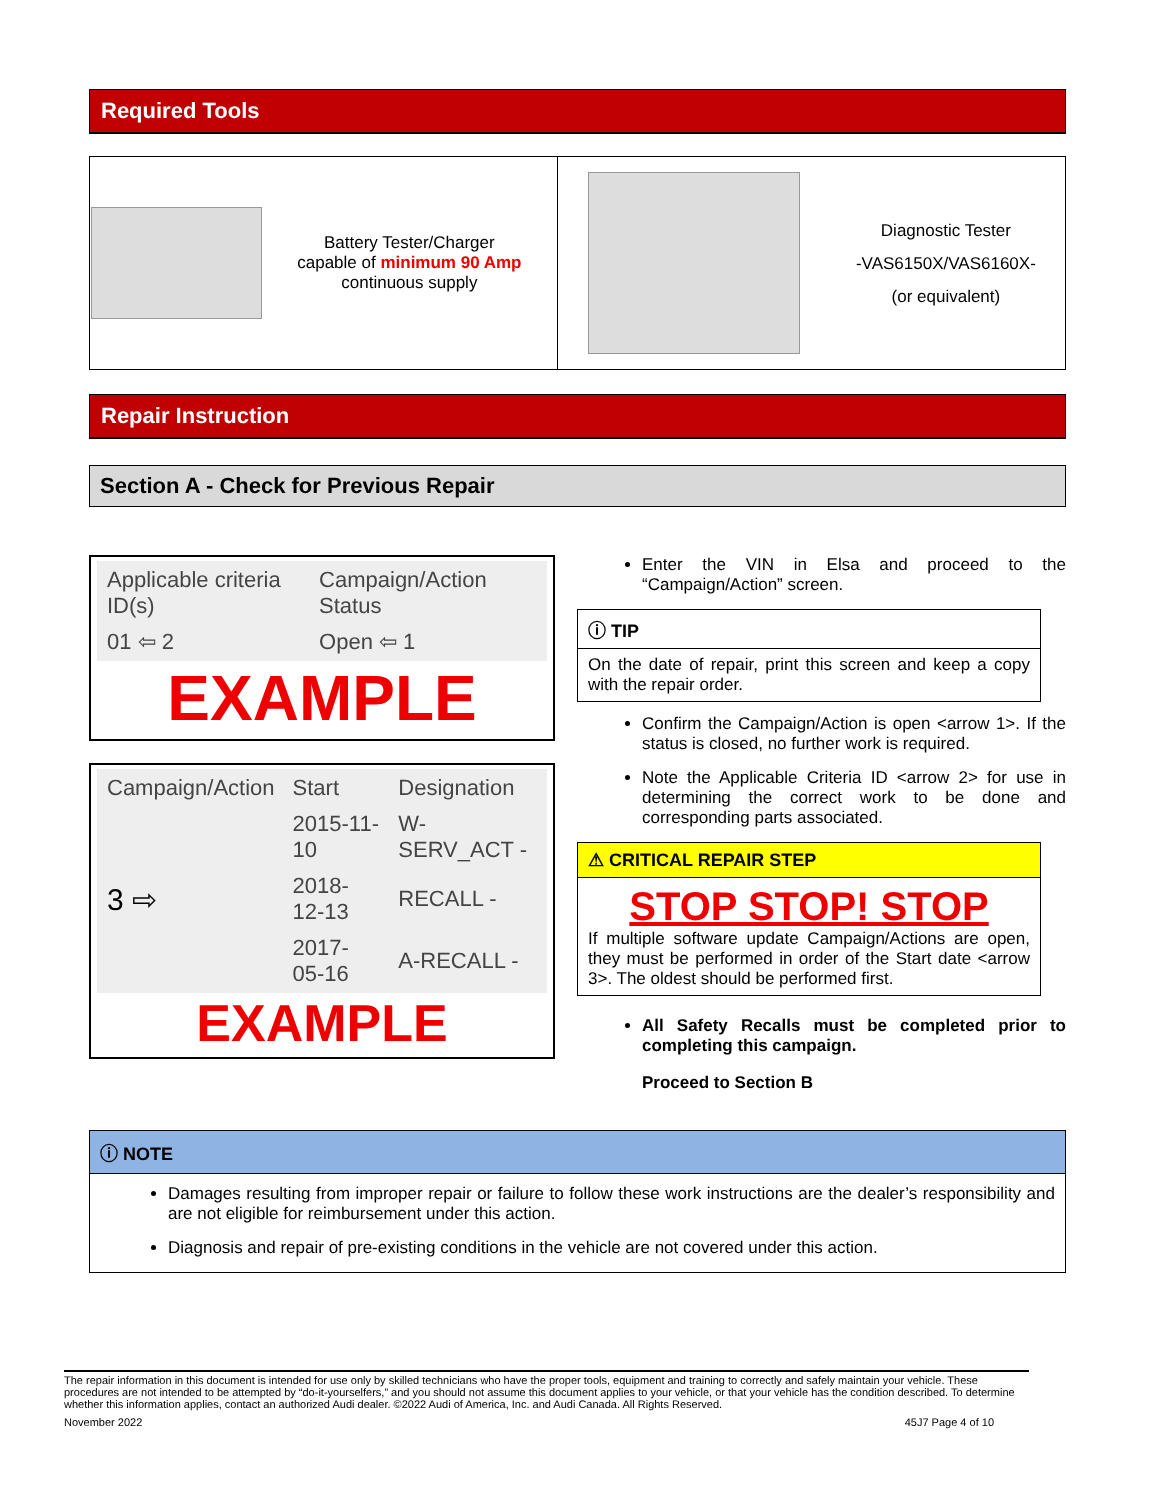Required Tools
| Battery Tester/Charger capable of minimum 90 Amp continuous supply | Diagnostic Tester -VAS6150X/VAS6160X- (or equivalent) |
Repair Instruction
Section A - Check for Previous Repair
| Applicable criteria ID(s) | Campaign/Action Status |
| 01 ⇦ 2 | Open ⇦ 1 |
EXAMPLE
| Campaign/Action | Start | Designation |
| 3 ⇨ | 2015-11-10 | W-SERV_ACT - |
| | 2018-12-13 | RECALL - |
| | 2017-05-16 | A-RECALL - |
EXAMPLE
Enter the VIN in Elsa and proceed to the “Campaign/Action” screen.
ⓘ TIP
On the date of repair, print this screen and keep a copy with the repair order.
Confirm the Campaign/Action is open <arrow 1>. If the status is closed, no further work is required.
Note the Applicable Criteria ID <arrow 2> for use in determining the correct work to be done and corresponding parts associated.
⚠ CRITICAL REPAIR STEP
STOP STOP! STOP
If multiple software update Campaign/Actions are open, they must be performed in order of the Start date <arrow 3>. The oldest should be performed first.
All Safety Recalls must be completed prior to completing this campaign.
Proceed to Section B
ⓘ NOTE
Damages resulting from improper repair or failure to follow these work instructions are the dealer’s responsibility and are not eligible for reimbursement under this action.
Diagnosis and repair of pre-existing conditions in the vehicle are not covered under this action.
The repair information in this document is intended for use only by skilled technicians who have the proper tools, equipment and training to correctly and safely maintain your vehicle. These procedures are not intended to be attempted by “do-it-yourselfers,” and you should not assume this document applies to your vehicle, or that your vehicle has the condition described. To determine whether this information applies, contact an authorized Audi dealer. ©2022 Audi of America, Inc. and Audi Canada. All Rights Reserved.
November 2022 45J7 Page 4 of 10